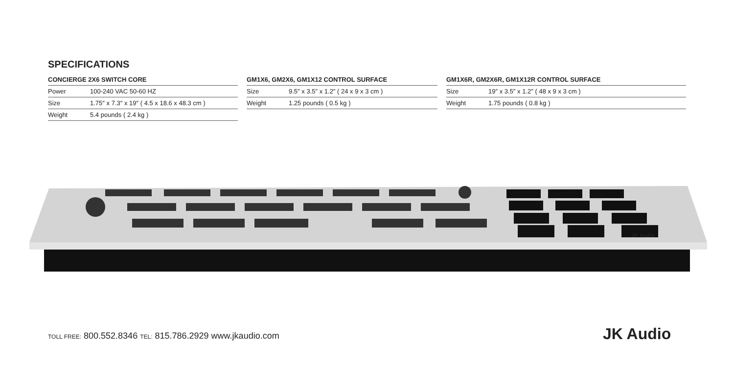SPECIFICATIONS
CONCIERGE 2X6 SWITCH CORE
| Power | 100-240 VAC 50-60 HZ |
| Size | 1.75″ x 7.3″ x 19″ ( 4.5 x 18.6 x 48.3 cm ) |
| Weight | 5.4 pounds ( 2.4 kg ) |
GM1X6, GM2X6, GM1X12 CONTROL SURFACE
| Size | 9.5″ x 3.5″ x 1.2″ ( 24 x 9 x 3 cm ) |
| Weight | 1.25 pounds ( 0.5 kg ) |
GM1X6R, GM2X6R, GM1X12R CONTROL SURFACE
| Size | 19″ x 3.5″ x 1.2″ ( 48 x 9 x 3 cm ) |
| Weight | 1.75 pounds ( 0.8 kg ) |
JK Audio
TOLL FREE: 800.552.8346 TEL: 815.786.2929 www.jkaudio.com
JK Audio